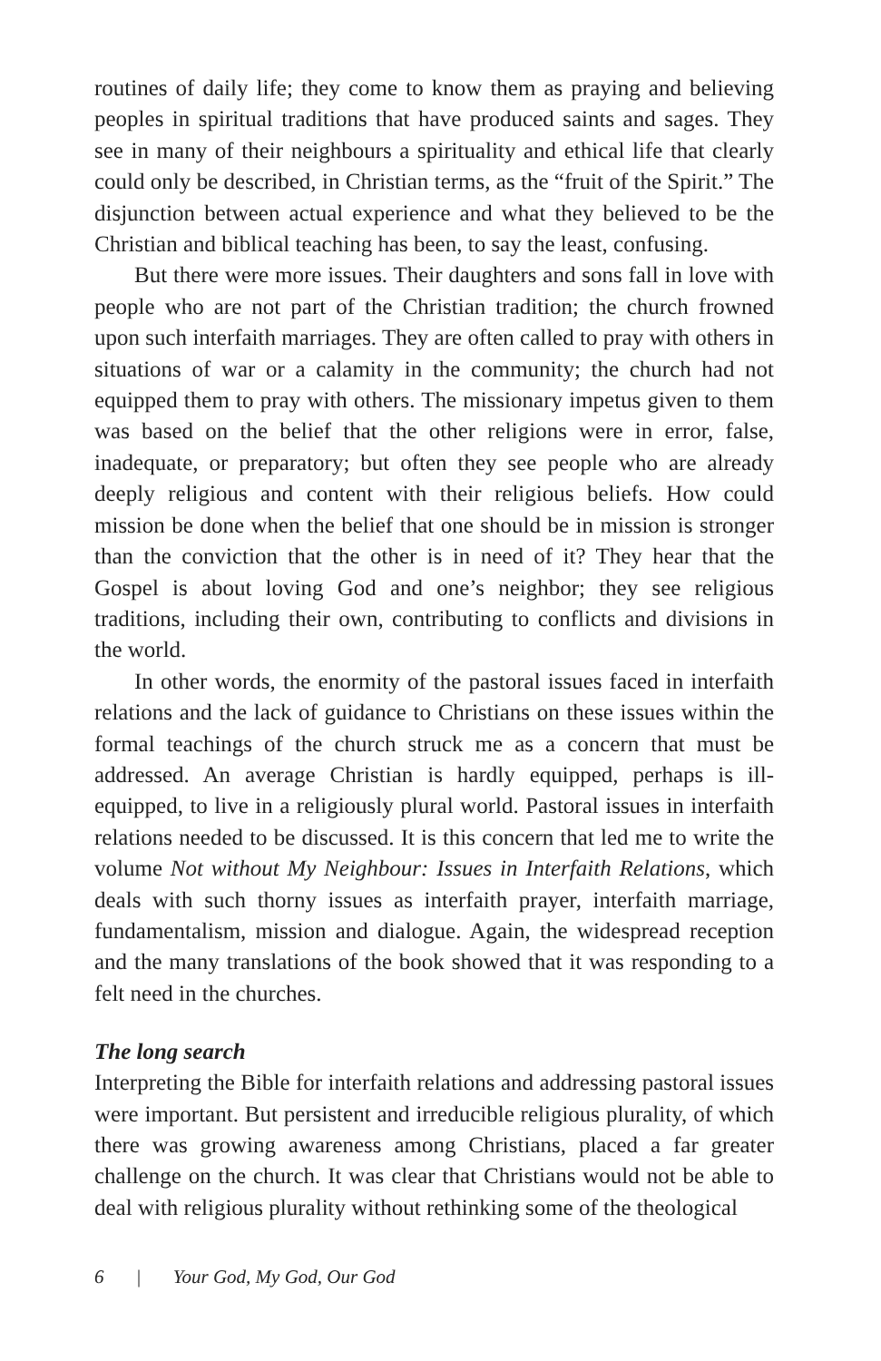routines of daily life; they come to know them as praying and believing peoples in spiritual traditions that have produced saints and sages. They see in many of their neighbours a spirituality and ethical life that clearly could only be described, in Christian terms, as the “fruit of the Spirit.” The disjunction between actual experience and what they believed to be the Christian and biblical teaching has been, to say the least, confusing.
But there were more issues. Their daughters and sons fall in love with people who are not part of the Christian tradition; the church frowned upon such interfaith marriages. They are often called to pray with others in situations of war or a calamity in the community; the church had not equipped them to pray with others. The missionary impetus given to them was based on the belief that the other religions were in error, false, inadequate, or preparatory; but often they see people who are already deeply religious and content with their religious beliefs. How could mission be done when the belief that one should be in mission is stronger than the conviction that the other is in need of it? They hear that the Gospel is about loving God and one’s neighbor; they see religious traditions, including their own, contributing to conflicts and divisions in the world.
In other words, the enormity of the pastoral issues faced in interfaith relations and the lack of guidance to Christians on these issues within the formal teachings of the church struck me as a concern that must be addressed. An average Christian is hardly equipped, perhaps is ill-equipped, to live in a religiously plural world. Pastoral issues in interfaith relations needed to be discussed. It is this concern that led me to write the volume Not without My Neighbour: Issues in Interfaith Relations, which deals with such thorny issues as interfaith prayer, interfaith marriage, fundamentalism, mission and dialogue. Again, the widespread reception and the many translations of the book showed that it was responding to a felt need in the churches.
The long search
Interpreting the Bible for interfaith relations and addressing pastoral issues were important. But persistent and irreducible religious plurality, of which there was growing awareness among Christians, placed a far greater challenge on the church. It was clear that Christians would not be able to deal with religious plurality without rethinking some of the theological
6 | Your God, My God, Our God